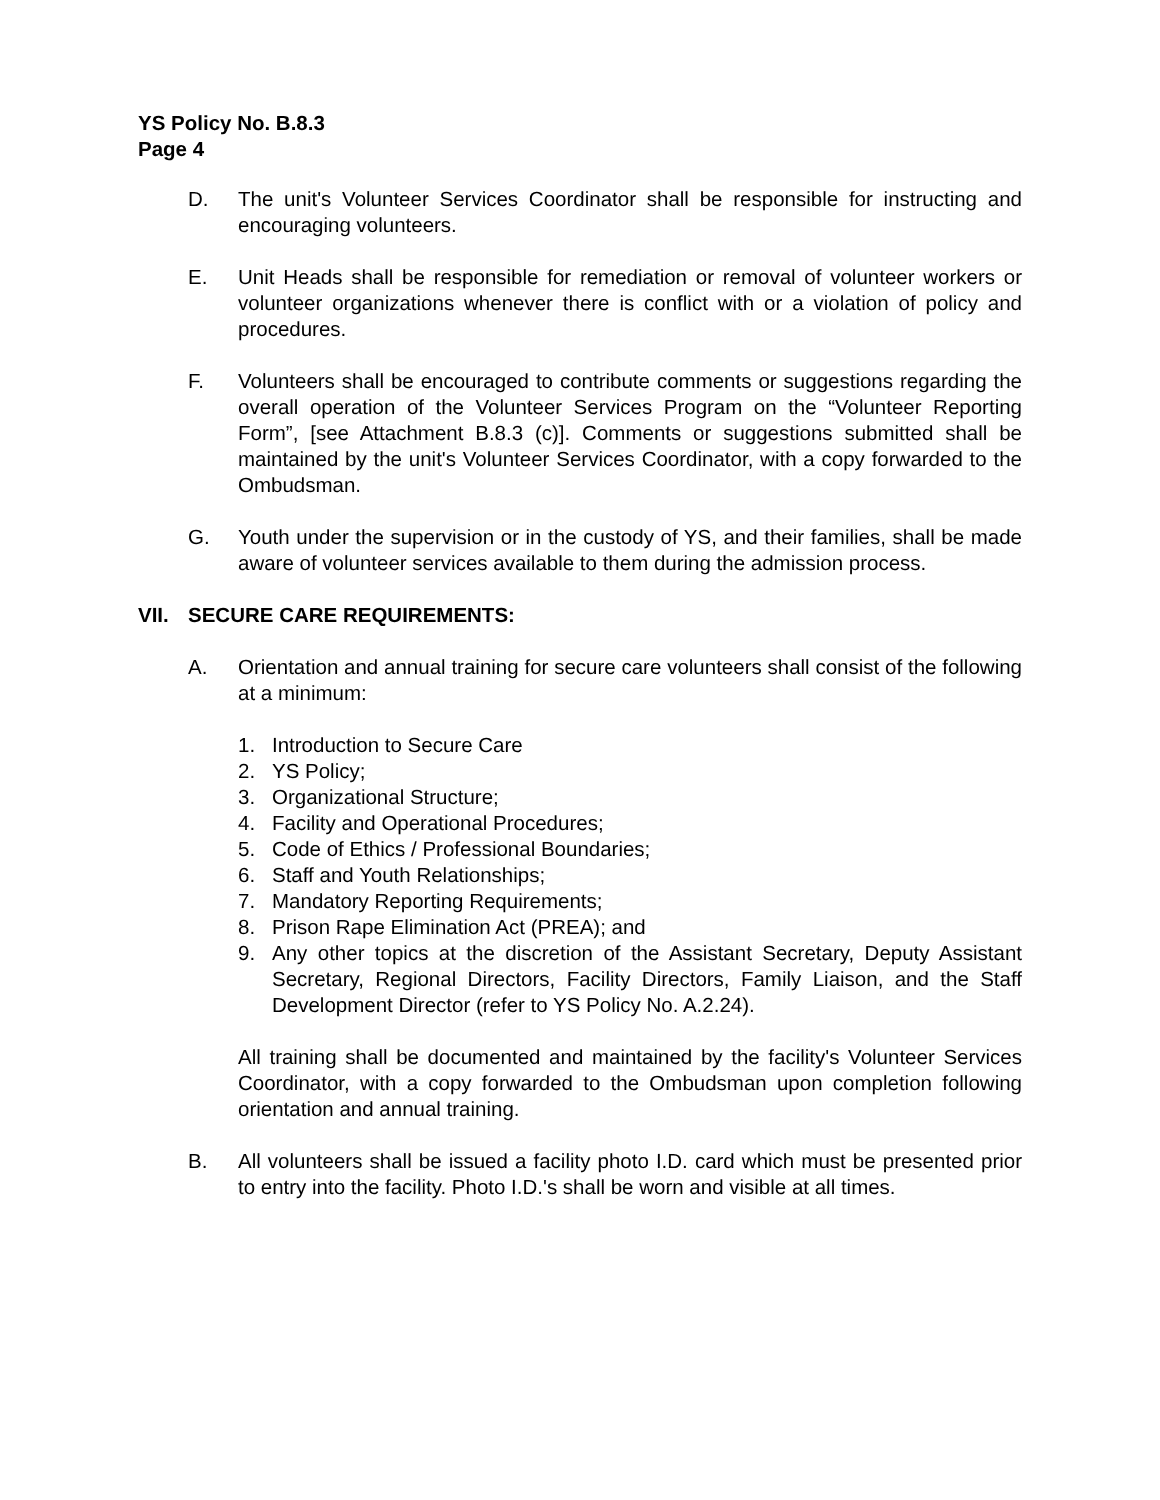YS Policy No. B.8.3
Page 4
D. The unit's Volunteer Services Coordinator shall be responsible for instructing and encouraging volunteers.
E. Unit Heads shall be responsible for remediation or removal of volunteer workers or volunteer organizations whenever there is conflict with or a violation of policy and procedures.
F. Volunteers shall be encouraged to contribute comments or suggestions regarding the overall operation of the Volunteer Services Program on the “Volunteer Reporting Form”, [see Attachment B.8.3 (c)]. Comments or suggestions submitted shall be maintained by the unit's Volunteer Services Coordinator, with a copy forwarded to the Ombudsman.
G. Youth under the supervision or in the custody of YS, and their families, shall be made aware of volunteer services available to them during the admission process.
VII. SECURE CARE REQUIREMENTS:
A. Orientation and annual training for secure care volunteers shall consist of the following at a minimum:
1. Introduction to Secure Care
2. YS Policy;
3. Organizational Structure;
4. Facility and Operational Procedures;
5. Code of Ethics / Professional Boundaries;
6. Staff and Youth Relationships;
7. Mandatory Reporting Requirements;
8. Prison Rape Elimination Act (PREA); and
9. Any other topics at the discretion of the Assistant Secretary, Deputy Assistant Secretary, Regional Directors, Facility Directors, Family Liaison, and the Staff Development Director (refer to YS Policy No. A.2.24).
All training shall be documented and maintained by the facility's Volunteer Services Coordinator, with a copy forwarded to the Ombudsman upon completion following orientation and annual training.
B. All volunteers shall be issued a facility photo I.D. card which must be presented prior to entry into the facility. Photo I.D.'s shall be worn and visible at all times.